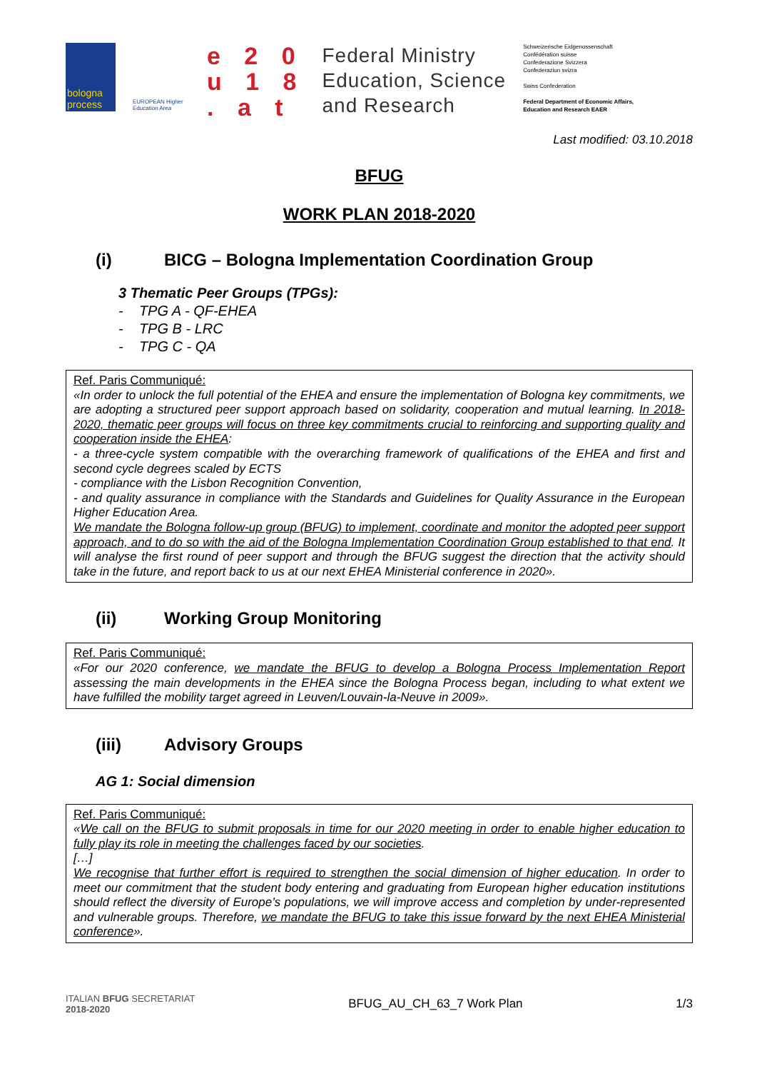bologna process
EUROPEAN Higher Education Area
e 2 0
u 1 8
. a t
Federal Ministry
Education, Science
and Research
Schweizerische Eidgenossenschaft
Confédération suisse
Confederazione Svizzera
Confederaziun svizra
Swiss Confederation
Federal Department of Economic Affairs,
Education and Research EAER
Last modified: 03.10.2018
BFUG
WORK PLAN 2018-2020
(i) BICG – Bologna Implementation Coordination Group
3 Thematic Peer Groups (TPGs):
- TPG A - QF-EHEA
- TPG B - LRC
- TPG C - QA
Ref. Paris Communiqué:
«In order to unlock the full potential of the EHEA and ensure the implementation of Bologna key commitments, we are adopting a structured peer support approach based on solidarity, cooperation and mutual learning. In 2018-2020, thematic peer groups will focus on three key commitments crucial to reinforcing and supporting quality and cooperation inside the EHEA:
- a three-cycle system compatible with the overarching framework of qualifications of the EHEA and first and second cycle degrees scaled by ECTS
- compliance with the Lisbon Recognition Convention,
- and quality assurance in compliance with the Standards and Guidelines for Quality Assurance in the European Higher Education Area.
We mandate the Bologna follow-up group (BFUG) to implement, coordinate and monitor the adopted peer support approach, and to do so with the aid of the Bologna Implementation Coordination Group established to that end. It will analyse the first round of peer support and through the BFUG suggest the direction that the activity should take in the future, and report back to us at our next EHEA Ministerial conference in 2020».
(ii) Working Group Monitoring
Ref. Paris Communiqué:
«For our 2020 conference, we mandate the BFUG to develop a Bologna Process Implementation Report assessing the main developments in the EHEA since the Bologna Process began, including to what extent we have fulfilled the mobility target agreed in Leuven/Louvain-la-Neuve in 2009».
(iii) Advisory Groups
AG 1: Social dimension
Ref. Paris Communiqué:
«We call on the BFUG to submit proposals in time for our 2020 meeting in order to enable higher education to fully play its role in meeting the challenges faced by our societies.
[…]
We recognise that further effort is required to strengthen the social dimension of higher education. In order to meet our commitment that the student body entering and graduating from European higher education institutions should reflect the diversity of Europe’s populations, we will improve access and completion by under-represented and vulnerable groups. Therefore, we mandate the BFUG to take this issue forward by the next EHEA Ministerial conference».
ITALIAN BFUG SECRETARIAT
2018-2020
BFUG_AU_CH_63_7 Work Plan 1/3